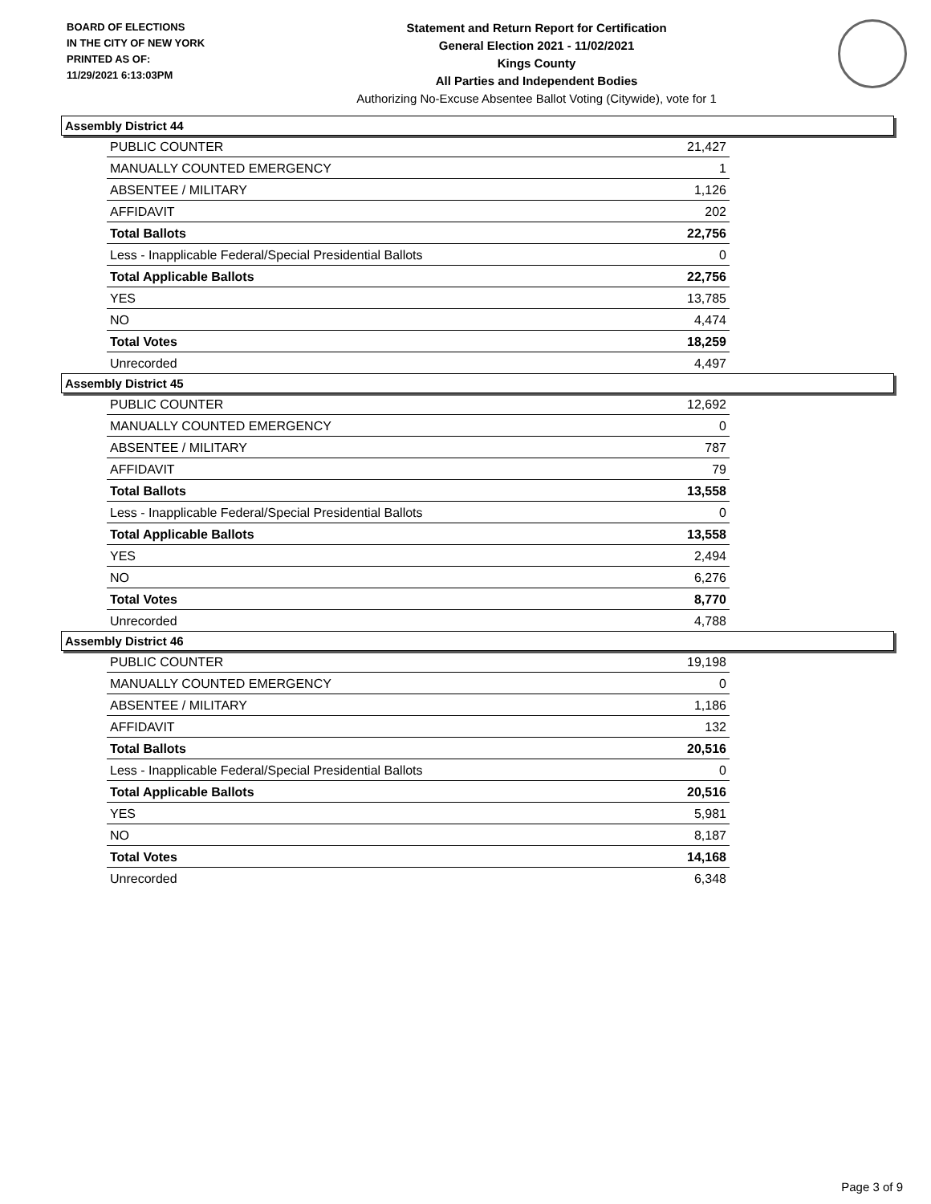BOARD OF ELECTIONS
IN THE CITY OF NEW YORK
PRINTED AS OF:
11/29/2021 6:13:03PM
Statement and Return Report for Certification
General Election 2021 - 11/02/2021
Kings County
All Parties and Independent Bodies
Authorizing No-Excuse Absentee Ballot Voting (Citywide), vote for 1
Assembly District 44
| PUBLIC COUNTER | 21,427 |
| MANUALLY COUNTED EMERGENCY | 1 |
| ABSENTEE / MILITARY | 1,126 |
| AFFIDAVIT | 202 |
| Total Ballots | 22,756 |
| Less - Inapplicable Federal/Special Presidential Ballots | 0 |
| Total Applicable Ballots | 22,756 |
| YES | 13,785 |
| NO | 4,474 |
| Total Votes | 18,259 |
| Unrecorded | 4,497 |
Assembly District 45
| PUBLIC COUNTER | 12,692 |
| MANUALLY COUNTED EMERGENCY | 0 |
| ABSENTEE / MILITARY | 787 |
| AFFIDAVIT | 79 |
| Total Ballots | 13,558 |
| Less - Inapplicable Federal/Special Presidential Ballots | 0 |
| Total Applicable Ballots | 13,558 |
| YES | 2,494 |
| NO | 6,276 |
| Total Votes | 8,770 |
| Unrecorded | 4,788 |
Assembly District 46
| PUBLIC COUNTER | 19,198 |
| MANUALLY COUNTED EMERGENCY | 0 |
| ABSENTEE / MILITARY | 1,186 |
| AFFIDAVIT | 132 |
| Total Ballots | 20,516 |
| Less - Inapplicable Federal/Special Presidential Ballots | 0 |
| Total Applicable Ballots | 20,516 |
| YES | 5,981 |
| NO | 8,187 |
| Total Votes | 14,168 |
| Unrecorded | 6,348 |
Page 3 of 9